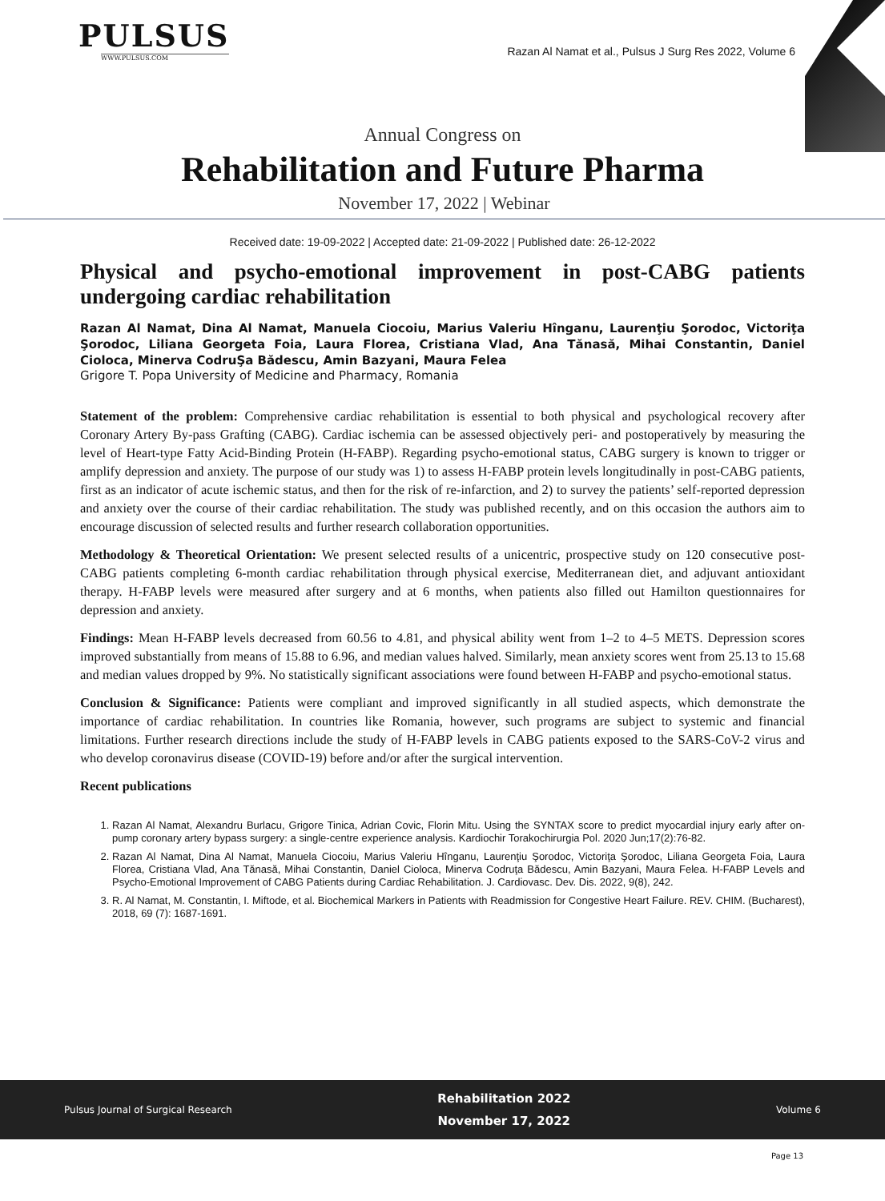PULSUS
WWW.PULSUS.COM
Razan Al Namat et al., Pulsus J Surg Res 2022, Volume 6
Annual Congress on
Rehabilitation and Future Pharma
November 17, 2022 | Webinar
Received date: 19-09-2022 | Accepted date: 21-09-2022 | Published date: 26-12-2022
Physical and psycho-emotional improvement in post-CABG patients undergoing cardiac rehabilitation
Razan Al Namat, Dina Al Namat, Manuela Ciocoiu, Marius Valeriu Hînganu, Laurenţiu Şorodoc, Victoriţa Şorodoc, Liliana Georgeta Foia, Laura Florea, Cristiana Vlad, Ana Tănasă, Mihai Constantin, Daniel Cioloca, Minerva CodruŞa Bădescu, Amin Bazyani, Maura Felea
Grigore T. Popa University of Medicine and Pharmacy, Romania
Statement of the problem: Comprehensive cardiac rehabilitation is essential to both physical and psychological recovery after Coronary Artery By-pass Grafting (CABG). Cardiac ischemia can be assessed objectively peri- and postoperatively by measuring the level of Heart-type Fatty Acid-Binding Protein (H-FABP). Regarding psycho-emotional status, CABG surgery is known to trigger or amplify depression and anxiety. The purpose of our study was 1) to assess H-FABP protein levels longitudinally in post-CABG patients, first as an indicator of acute ischemic status, and then for the risk of re-infarction, and 2) to survey the patients’ self-reported depression and anxiety over the course of their cardiac rehabilitation. The study was published recently, and on this occasion the authors aim to encourage discussion of selected results and further research collaboration opportunities.
Methodology & Theoretical Orientation: We present selected results of a unicentric, prospective study on 120 consecutive post-CABG patients completing 6-month cardiac rehabilitation through physical exercise, Mediterranean diet, and adjuvant antioxidant therapy. H-FABP levels were measured after surgery and at 6 months, when patients also filled out Hamilton questionnaires for depression and anxiety.
Findings: Mean H-FABP levels decreased from 60.56 to 4.81, and physical ability went from 1–2 to 4–5 METS. Depression scores improved substantially from means of 15.88 to 6.96, and median values halved. Similarly, mean anxiety scores went from 25.13 to 15.68 and median values dropped by 9%. No statistically significant associations were found between H-FABP and psycho-emotional status.
Conclusion & Significance: Patients were compliant and improved significantly in all studied aspects, which demonstrate the importance of cardiac rehabilitation. In countries like Romania, however, such programs are subject to systemic and financial limitations. Further research directions include the study of H-FABP levels in CABG patients exposed to the SARS-CoV-2 virus and who develop coronavirus disease (COVID-19) before and/or after the surgical intervention.
Recent publications
1. Razan Al Namat, Alexandru Burlacu, Grigore Tinica, Adrian Covic, Florin Mitu. Using the SYNTAX score to predict myocardial injury early after on-pump coronary artery bypass surgery: a single-centre experience analysis. Kardiochir Torakochirurgia Pol. 2020 Jun;17(2):76-82.
2. Razan Al Namat, Dina Al Namat, Manuela Ciocoiu, Marius Valeriu Hînganu, Laurenţiu Şorodoc, Victoriţa Şorodoc, Liliana Georgeta Foia, Laura Florea, Cristiana Vlad, Ana Tănasă, Mihai Constantin, Daniel Cioloca, Minerva Codruţa Bădescu, Amin Bazyani, Maura Felea. H-FABP Levels and Psycho-Emotional Improvement of CABG Patients during Cardiac Rehabilitation. J. Cardiovasc. Dev. Dis. 2022, 9(8), 242.
3. R. Al Namat, M. Constantin, I. Miftode, et al. Biochemical Markers in Patients with Readmission for Congestive Heart Failure. REV. CHIM. (Bucharest), 2018, 69 (7): 1687-1691.
Pulsus Journal of Surgical Research
Rehabilitation 2022
November 17, 2022
Volume 6
Page 13